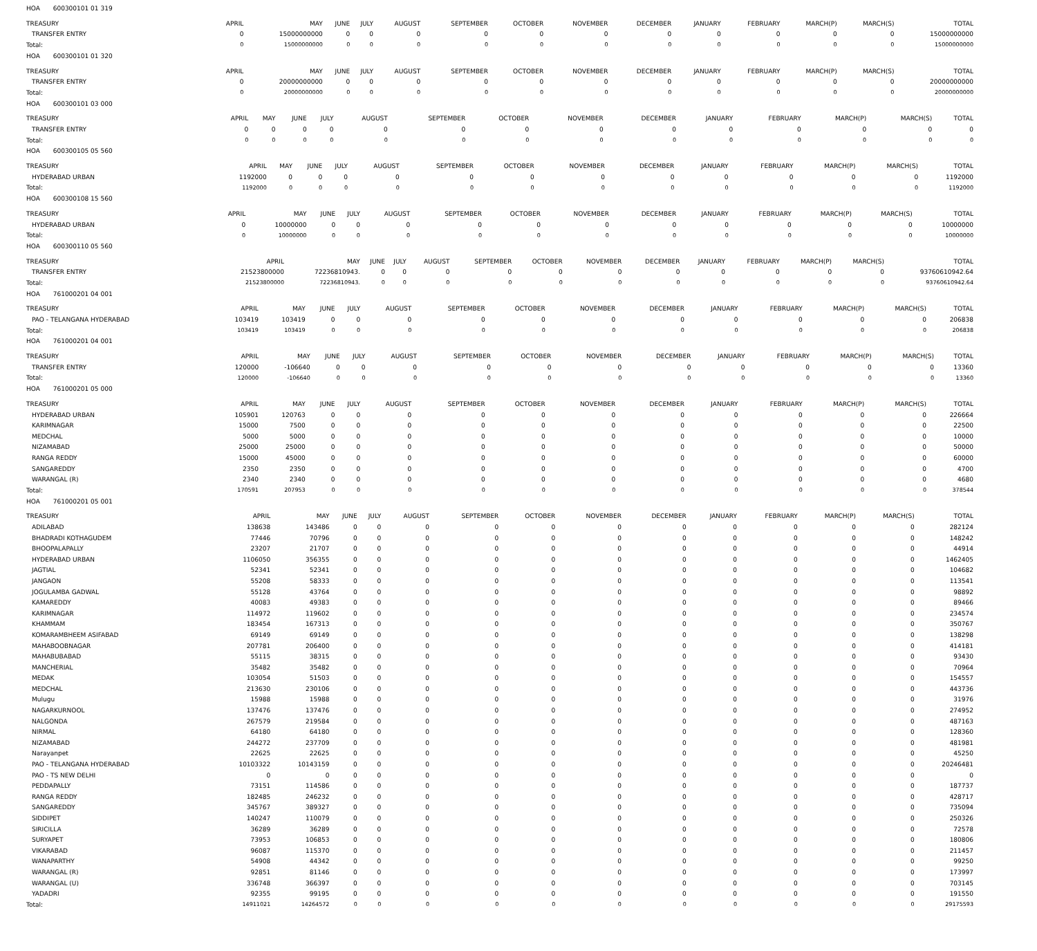HOA 600300101 01 319
| TREASURY | APRIL | MAY | JUNE | JULY | AUGUST | SEPTEMBER | OCTOBER | NOVEMBER | DECEMBER | JANUARY | FEBRUARY | MARCH(P) | MARCH(S) | TOTAL |
| --- | --- | --- | --- | --- | --- | --- | --- | --- | --- | --- | --- | --- | --- | --- |
| TRANSFER ENTRY | 0 | 15000000000 | 0 | 0 | 0 | 0 | 0 | 0 | 0 | 0 | 0 | 0 | 0 | 15000000000 |
| Total: | 0 | 15000000000 | 0 | 0 | 0 | 0 | 0 | 0 | 0 | 0 | 0 | 0 | 0 | 15000000000 |
HOA 600300101 01 320
| TREASURY | APRIL | MAY | JUNE | JULY | AUGUST | SEPTEMBER | OCTOBER | NOVEMBER | DECEMBER | JANUARY | FEBRUARY | MARCH(P) | MARCH(S) | TOTAL |
| --- | --- | --- | --- | --- | --- | --- | --- | --- | --- | --- | --- | --- | --- | --- |
| TRANSFER ENTRY | 0 | 20000000000 | 0 | 0 | 0 | 0 | 0 | 0 | 0 | 0 | 0 | 0 | 0 | 20000000000 |
| Total: | 0 | 20000000000 | 0 | 0 | 0 | 0 | 0 | 0 | 0 | 0 | 0 | 0 | 0 | 20000000000 |
HOA 600300101 03 000
| TREASURY | APRIL | MAY | JUNE | JULY | AUGUST | SEPTEMBER | OCTOBER | NOVEMBER | DECEMBER | JANUARY | FEBRUARY | MARCH(P) | MARCH(S) | TOTAL |
| --- | --- | --- | --- | --- | --- | --- | --- | --- | --- | --- | --- | --- | --- | --- |
| TRANSFER ENTRY | 0 | 0 | 0 | 0 | 0 | 0 | 0 | 0 | 0 | 0 | 0 | 0 | 0 | 0 |
| Total: | 0 | 0 | 0 | 0 | 0 | 0 | 0 | 0 | 0 | 0 | 0 | 0 | 0 | 0 |
HOA 600300105 05 560
| TREASURY | APRIL | MAY | JUNE | JULY | AUGUST | SEPTEMBER | OCTOBER | NOVEMBER | DECEMBER | JANUARY | FEBRUARY | MARCH(P) | MARCH(S) | TOTAL |
| --- | --- | --- | --- | --- | --- | --- | --- | --- | --- | --- | --- | --- | --- | --- |
| HYDERABAD URBAN | 1192000 | 0 | 0 | 0 | 0 | 0 | 0 | 0 | 0 | 0 | 0 | 0 | 0 | 1192000 |
| Total: | 1192000 | 0 | 0 | 0 | 0 | 0 | 0 | 0 | 0 | 0 | 0 | 0 | 0 | 1192000 |
HOA 600300108 15 560
| TREASURY | APRIL | MAY | JUNE | JULY | AUGUST | SEPTEMBER | OCTOBER | NOVEMBER | DECEMBER | JANUARY | FEBRUARY | MARCH(P) | MARCH(S) | TOTAL |
| --- | --- | --- | --- | --- | --- | --- | --- | --- | --- | --- | --- | --- | --- | --- |
| HYDERABAD URBAN | 0 | 10000000 | 0 | 0 | 0 | 0 | 0 | 0 | 0 | 0 | 0 | 0 | 0 | 10000000 |
| Total: | 0 | 10000000 | 0 | 0 | 0 | 0 | 0 | 0 | 0 | 0 | 0 | 0 | 0 | 10000000 |
HOA 600300110 05 560
| TREASURY | APRIL | MAY | JUNE | JULY | AUGUST | SEPTEMBER | OCTOBER | NOVEMBER | DECEMBER | JANUARY | FEBRUARY | MARCH(P) | MARCH(S) | TOTAL |
| --- | --- | --- | --- | --- | --- | --- | --- | --- | --- | --- | --- | --- | --- | --- |
| TRANSFER ENTRY | 21523800000 | 72236810943. | 0 | 0 | 0 | 0 | 0 | 0 | 0 | 0 | 0 | 0 | 0 | 93760610942.64 |
| Total: | 21523800000 | 72236810943. | 0 | 0 | 0 | 0 | 0 | 0 | 0 | 0 | 0 | 0 | 0 | 93760610942.64 |
HOA 761000201 04 001
| TREASURY | APRIL | MAY | JUNE | JULY | AUGUST | SEPTEMBER | OCTOBER | NOVEMBER | DECEMBER | JANUARY | FEBRUARY | MARCH(P) | MARCH(S) | TOTAL |
| --- | --- | --- | --- | --- | --- | --- | --- | --- | --- | --- | --- | --- | --- | --- |
| PAO - TELANGANA HYDERABAD | 103419 | 103419 | 0 | 0 | 0 | 0 | 0 | 0 | 0 | 0 | 0 | 0 | 0 | 206838 |
| Total: | 103419 | 103419 | 0 | 0 | 0 | 0 | 0 | 0 | 0 | 0 | 0 | 0 | 0 | 206838 |
HOA 761000201 04 001
| TREASURY | APRIL | MAY | JUNE | JULY | AUGUST | SEPTEMBER | OCTOBER | NOVEMBER | DECEMBER | JANUARY | FEBRUARY | MARCH(P) | MARCH(S) | TOTAL |
| --- | --- | --- | --- | --- | --- | --- | --- | --- | --- | --- | --- | --- | --- | --- |
| TRANSFER ENTRY | 120000 | -106640 | 0 | 0 | 0 | 0 | 0 | 0 | 0 | 0 | 0 | 0 | 0 | 13360 |
| Total: | 120000 | -106640 | 0 | 0 | 0 | 0 | 0 | 0 | 0 | 0 | 0 | 0 | 0 | 13360 |
HOA 761000201 05 000
| TREASURY | APRIL | MAY | JUNE | JULY | AUGUST | SEPTEMBER | OCTOBER | NOVEMBER | DECEMBER | JANUARY | FEBRUARY | MARCH(P) | MARCH(S) | TOTAL |
| --- | --- | --- | --- | --- | --- | --- | --- | --- | --- | --- | --- | --- | --- | --- |
| HYDERABAD URBAN | 105901 | 120763 | 0 | 0 | 0 | 0 | 0 | 0 | 0 | 0 | 0 | 0 | 0 | 226664 |
| KARIMNAGAR | 15000 | 7500 | 0 | 0 | 0 | 0 | 0 | 0 | 0 | 0 | 0 | 0 | 0 | 22500 |
| MEDCHAL | 5000 | 5000 | 0 | 0 | 0 | 0 | 0 | 0 | 0 | 0 | 0 | 0 | 0 | 10000 |
| NIZAMABAD | 25000 | 25000 | 0 | 0 | 0 | 0 | 0 | 0 | 0 | 0 | 0 | 0 | 0 | 50000 |
| RANGA REDDY | 15000 | 45000 | 0 | 0 | 0 | 0 | 0 | 0 | 0 | 0 | 0 | 0 | 0 | 60000 |
| SANGAREDDY | 2350 | 2350 | 0 | 0 | 0 | 0 | 0 | 0 | 0 | 0 | 0 | 0 | 0 | 4700 |
| WARANGAL (R) | 2340 | 2340 | 0 | 0 | 0 | 0 | 0 | 0 | 0 | 0 | 0 | 0 | 0 | 4680 |
| Total: | 170591 | 207953 | 0 | 0 | 0 | 0 | 0 | 0 | 0 | 0 | 0 | 0 | 0 | 378544 |
HOA 761000201 05 001
| TREASURY | APRIL | MAY | JUNE | JULY | AUGUST | SEPTEMBER | OCTOBER | NOVEMBER | DECEMBER | JANUARY | FEBRUARY | MARCH(P) | MARCH(S) | TOTAL |
| --- | --- | --- | --- | --- | --- | --- | --- | --- | --- | --- | --- | --- | --- | --- |
| ADILABAD | 138638 | 143486 | 0 | 0 | 0 | 0 | 0 | 0 | 0 | 0 | 0 | 0 | 0 | 282124 |
| BHADRADI KOTHAGUDEM | 77446 | 70796 | 0 | 0 | 0 | 0 | 0 | 0 | 0 | 0 | 0 | 0 | 0 | 148242 |
| BHOOPALAPALLY | 23207 | 21707 | 0 | 0 | 0 | 0 | 0 | 0 | 0 | 0 | 0 | 0 | 0 | 44914 |
| HYDERABAD URBAN | 1106050 | 356355 | 0 | 0 | 0 | 0 | 0 | 0 | 0 | 0 | 0 | 0 | 0 | 1462405 |
| JAGTIAL | 52341 | 52341 | 0 | 0 | 0 | 0 | 0 | 0 | 0 | 0 | 0 | 0 | 0 | 104682 |
| JANGAON | 55208 | 58333 | 0 | 0 | 0 | 0 | 0 | 0 | 0 | 0 | 0 | 0 | 0 | 113541 |
| JOGULAMBA GADWAL | 55128 | 43764 | 0 | 0 | 0 | 0 | 0 | 0 | 0 | 0 | 0 | 0 | 0 | 98892 |
| KAMAREDDY | 40083 | 49383 | 0 | 0 | 0 | 0 | 0 | 0 | 0 | 0 | 0 | 0 | 0 | 89466 |
| KARIMNAGAR | 114972 | 119602 | 0 | 0 | 0 | 0 | 0 | 0 | 0 | 0 | 0 | 0 | 0 | 234574 |
| KHAMMAM | 183454 | 167313 | 0 | 0 | 0 | 0 | 0 | 0 | 0 | 0 | 0 | 0 | 0 | 350767 |
| KOMARAMBHEEM ASIFABAD | 69149 | 69149 | 0 | 0 | 0 | 0 | 0 | 0 | 0 | 0 | 0 | 0 | 0 | 138298 |
| MAHABOOBNAGAR | 207781 | 206400 | 0 | 0 | 0 | 0 | 0 | 0 | 0 | 0 | 0 | 0 | 0 | 414181 |
| MAHABUBABAD | 55115 | 38315 | 0 | 0 | 0 | 0 | 0 | 0 | 0 | 0 | 0 | 0 | 0 | 93430 |
| MANCHERIAL | 35482 | 35482 | 0 | 0 | 0 | 0 | 0 | 0 | 0 | 0 | 0 | 0 | 0 | 70964 |
| MEDAK | 103054 | 51503 | 0 | 0 | 0 | 0 | 0 | 0 | 0 | 0 | 0 | 0 | 0 | 154557 |
| MEDCHAL | 213630 | 230106 | 0 | 0 | 0 | 0 | 0 | 0 | 0 | 0 | 0 | 0 | 0 | 443736 |
| Mulugu | 15988 | 15988 | 0 | 0 | 0 | 0 | 0 | 0 | 0 | 0 | 0 | 0 | 0 | 31976 |
| NAGARKURNOOL | 137476 | 137476 | 0 | 0 | 0 | 0 | 0 | 0 | 0 | 0 | 0 | 0 | 0 | 274952 |
| NALGONDA | 267579 | 219584 | 0 | 0 | 0 | 0 | 0 | 0 | 0 | 0 | 0 | 0 | 0 | 487163 |
| NIRMAL | 64180 | 64180 | 0 | 0 | 0 | 0 | 0 | 0 | 0 | 0 | 0 | 0 | 0 | 128360 |
| NIZAMABAD | 244272 | 237709 | 0 | 0 | 0 | 0 | 0 | 0 | 0 | 0 | 0 | 0 | 0 | 481981 |
| Narayanpet | 22625 | 22625 | 0 | 0 | 0 | 0 | 0 | 0 | 0 | 0 | 0 | 0 | 0 | 45250 |
| PAO - TELANGANA HYDERABAD | 10103322 | 10143159 | 0 | 0 | 0 | 0 | 0 | 0 | 0 | 0 | 0 | 0 | 0 | 20246481 |
| PAO - TS NEW DELHI | 0 | 0 | 0 | 0 | 0 | 0 | 0 | 0 | 0 | 0 | 0 | 0 | 0 | 0 |
| PEDDAPALLY | 73151 | 114586 | 0 | 0 | 0 | 0 | 0 | 0 | 0 | 0 | 0 | 0 | 0 | 187737 |
| RANGA REDDY | 182485 | 246232 | 0 | 0 | 0 | 0 | 0 | 0 | 0 | 0 | 0 | 0 | 0 | 428717 |
| SANGAREDDY | 345767 | 389327 | 0 | 0 | 0 | 0 | 0 | 0 | 0 | 0 | 0 | 0 | 0 | 735094 |
| SIDDIPET | 140247 | 110079 | 0 | 0 | 0 | 0 | 0 | 0 | 0 | 0 | 0 | 0 | 0 | 250326 |
| SIRICILLA | 36289 | 36289 | 0 | 0 | 0 | 0 | 0 | 0 | 0 | 0 | 0 | 0 | 0 | 72578 |
| SURYAPET | 73953 | 106853 | 0 | 0 | 0 | 0 | 0 | 0 | 0 | 0 | 0 | 0 | 0 | 180806 |
| VIKARABAD | 96087 | 115370 | 0 | 0 | 0 | 0 | 0 | 0 | 0 | 0 | 0 | 0 | 0 | 211457 |
| WANAPARTHY | 54908 | 44342 | 0 | 0 | 0 | 0 | 0 | 0 | 0 | 0 | 0 | 0 | 0 | 99250 |
| WARANGAL (R) | 92851 | 81146 | 0 | 0 | 0 | 0 | 0 | 0 | 0 | 0 | 0 | 0 | 0 | 173997 |
| WARANGAL (U) | 336748 | 366397 | 0 | 0 | 0 | 0 | 0 | 0 | 0 | 0 | 0 | 0 | 0 | 703145 |
| YADADRI | 92355 | 99195 | 0 | 0 | 0 | 0 | 0 | 0 | 0 | 0 | 0 | 0 | 0 | 191550 |
| Total: | 14911021 | 14264572 | 0 | 0 | 0 | 0 | 0 | 0 | 0 | 0 | 0 | 0 | 0 | 29175593 |